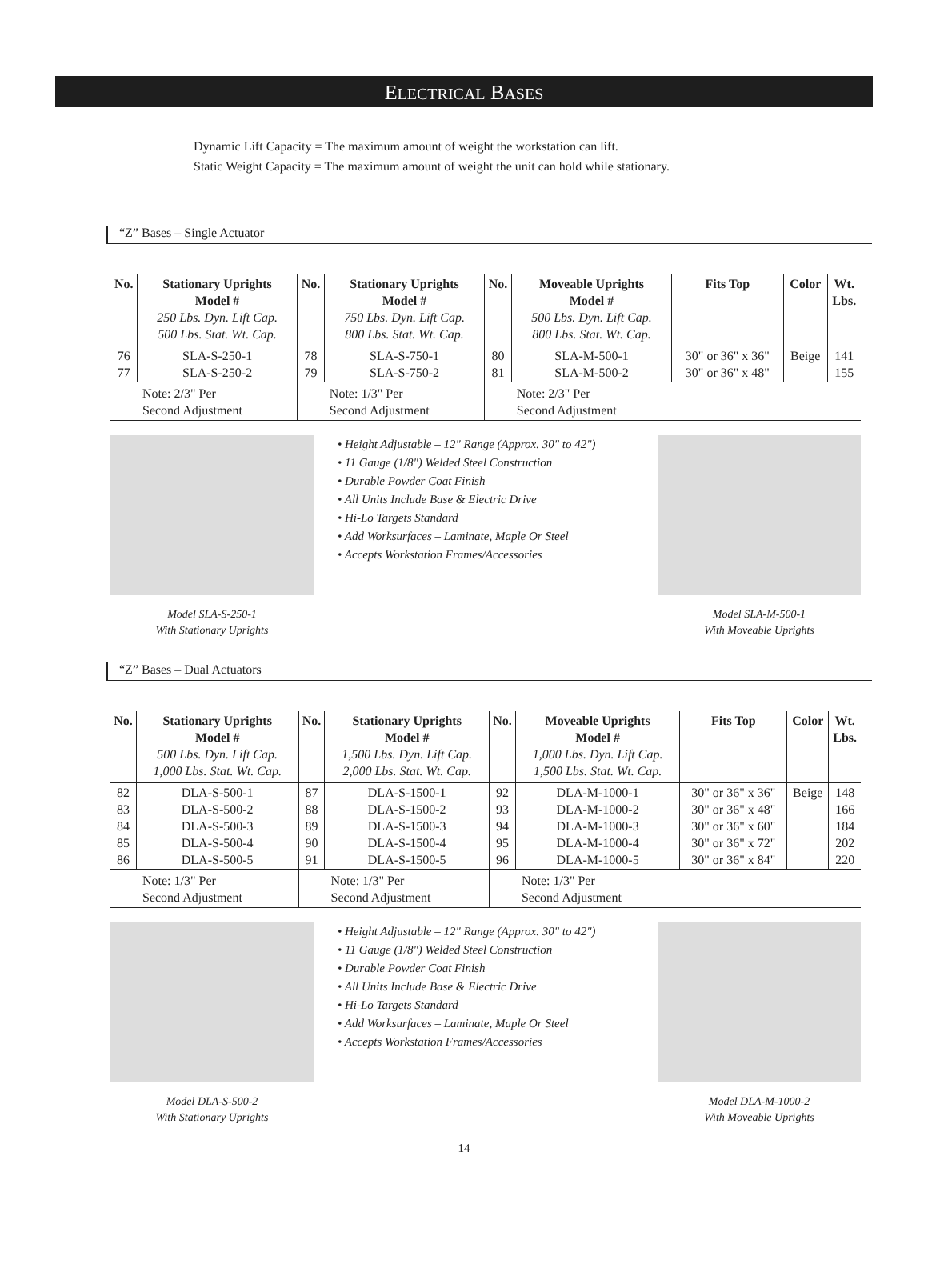ELECTRICAL BASES
Dynamic Lift Capacity = The maximum amount of weight the workstation can lift.
Static Weight Capacity = The maximum amount of weight the unit can hold while stationary.
“Z” Bases – Single Actuator
| No. | Stationary Uprights Model # 250 Lbs. Dyn. Lift Cap. 500 Lbs. Stat. Wt. Cap. | No. | Stationary Uprights Model # 750 Lbs. Dyn. Lift Cap. 800 Lbs. Stat. Wt. Cap. | No. | Moveable Uprights Model # 500 Lbs. Dyn. Lift Cap. 800 Lbs. Stat. Wt. Cap. | Fits Top | Color | Wt. Lbs. |
| --- | --- | --- | --- | --- | --- | --- | --- | --- |
| 76 77 | SLA-S-250-1 SLA-S-250-2 | 78 79 | SLA-S-750-1 SLA-S-750-2 | 80 81 | SLA-M-500-1 SLA-M-500-2 | 30" or 36" x 36" 30" or 36" x 48" | Beige | 141 155 |
| Note: 2/3" Per Second Adjustment | | Note: 1/3" Per Second Adjustment | | Note: 2/3" Per Second Adjustment | | | | |
Model SLA-S-250-1
With Stationary Uprights
• Height Adjustable – 12" Range (Approx. 30" to 42")
• 11 Gauge (1/8") Welded Steel Construction
• Durable Powder Coat Finish
• All Units Include Base & Electric Drive
• Hi-Lo Targets Standard
• Add Worksurfaces – Laminate, Maple Or Steel
• Accepts Workstation Frames/Accessories
Model SLA-M-500-1
With Moveable Uprights
“Z” Bases – Dual Actuators
| No. | Stationary Uprights Model # 500 Lbs. Dyn. Lift Cap. 1,000 Lbs. Stat. Wt. Cap. | No. | Stationary Uprights Model # 1,500 Lbs. Dyn. Lift Cap. 2,000 Lbs. Stat. Wt. Cap. | No. | Moveable Uprights Model # 1,000 Lbs. Dyn. Lift Cap. 1,500 Lbs. Stat. Wt. Cap. | Fits Top | Color | Wt. Lbs. |
| --- | --- | --- | --- | --- | --- | --- | --- | --- |
| 82 83 84 85 86 | DLA-S-500-1 DLA-S-500-2 DLA-S-500-3 DLA-S-500-4 DLA-S-500-5 | 87 88 89 90 91 | DLA-S-1500-1 DLA-S-1500-2 DLA-S-1500-3 DLA-S-1500-4 DLA-S-1500-5 | 92 93 94 95 96 | DLA-M-1000-1 DLA-M-1000-2 DLA-M-1000-3 DLA-M-1000-4 DLA-M-1000-5 | 30" or 36" x 36" 30" or 36" x 48" 30" or 36" x 60" 30" or 36" x 72" 30" or 36" x 84" | Beige | 148 166 184 202 220 |
| Note: 1/3" Per Second Adjustment | | Note: 1/3" Per Second Adjustment | | Note: 1/3" Per Second Adjustment | | | | |
Model DLA-S-500-2
With Stationary Uprights
• Height Adjustable – 12" Range (Approx. 30" to 42")
• 11 Gauge (1/8") Welded Steel Construction
• Durable Powder Coat Finish
• All Units Include Base & Electric Drive
• Hi-Lo Targets Standard
• Add Worksurfaces – Laminate, Maple Or Steel
• Accepts Workstation Frames/Accessories
Model DLA-M-1000-2
With Moveable Uprights
14